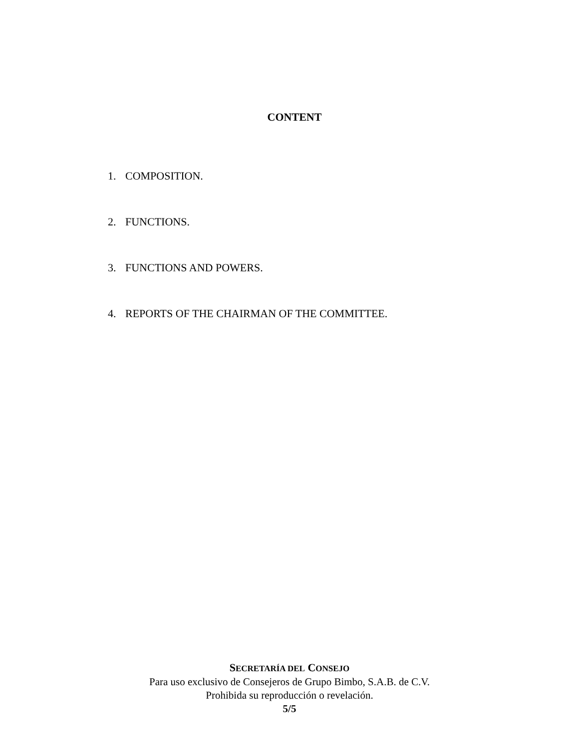CONTENT
1. COMPOSITION.
2. FUNCTIONS.
3. FUNCTIONS AND POWERS.
4. REPORTS OF THE CHAIRMAN OF THE COMMITTEE.
SECRETARÍA DEL CONSEJO
Para uso exclusivo de Consejeros de Grupo Bimbo, S.A.B. de C.V.
Prohibida su reproducción o revelación.
5/5